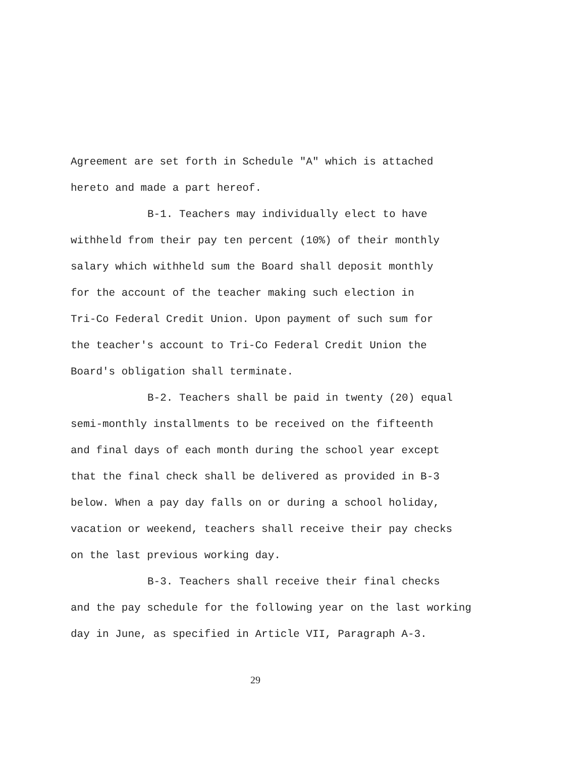Agreement are set forth in Schedule "A" which is attached
hereto and made a part hereof.
B-1. Teachers may individually elect to have
withheld from their pay ten percent (10%) of their monthly
salary which withheld sum the Board shall deposit monthly
for the account of the teacher making such election in
Tri-Co Federal Credit Union. Upon payment of such sum for
the teacher's account to Tri-Co Federal Credit Union the
Board's obligation shall terminate.
B-2. Teachers shall be paid in twenty (20) equal
semi-monthly installments to be received on the fifteenth
and final days of each month during the school year except
that the final check shall be delivered as provided in B-3
below. When a pay day falls on or during a school holiday,
vacation or weekend, teachers shall receive their pay checks
on the last previous working day.
B-3. Teachers shall receive their final checks
and the pay schedule for the following year on the last working
day in June, as specified in Article VII, Paragraph A-3.
29